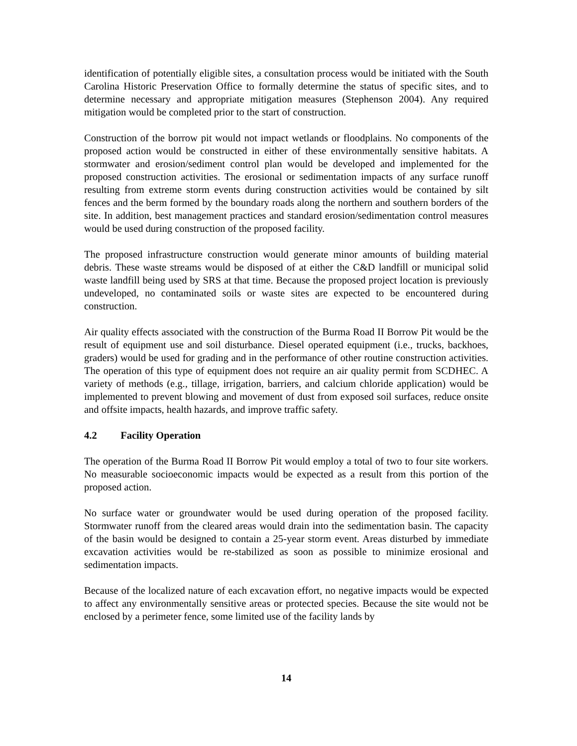identification of potentially eligible sites, a consultation process would be initiated with the South Carolina Historic Preservation Office to formally determine the status of specific sites, and to determine necessary and appropriate mitigation measures (Stephenson 2004). Any required mitigation would be completed prior to the start of construction.
Construction of the borrow pit would not impact wetlands or floodplains. No components of the proposed action would be constructed in either of these environmentally sensitive habitats. A stormwater and erosion/sediment control plan would be developed and implemented for the proposed construction activities. The erosional or sedimentation impacts of any surface runoff resulting from extreme storm events during construction activities would be contained by silt fences and the berm formed by the boundary roads along the northern and southern borders of the site. In addition, best management practices and standard erosion/sedimentation control measures would be used during construction of the proposed facility.
The proposed infrastructure construction would generate minor amounts of building material debris. These waste streams would be disposed of at either the C&D landfill or municipal solid waste landfill being used by SRS at that time. Because the proposed project location is previously undeveloped, no contaminated soils or waste sites are expected to be encountered during construction.
Air quality effects associated with the construction of the Burma Road II Borrow Pit would be the result of equipment use and soil disturbance. Diesel operated equipment (i.e., trucks, backhoes, graders) would be used for grading and in the performance of other routine construction activities. The operation of this type of equipment does not require an air quality permit from SCDHEC. A variety of methods (e.g., tillage, irrigation, barriers, and calcium chloride application) would be implemented to prevent blowing and movement of dust from exposed soil surfaces, reduce onsite and offsite impacts, health hazards, and improve traffic safety.
4.2 Facility Operation
The operation of the Burma Road II Borrow Pit would employ a total of two to four site workers. No measurable socioeconomic impacts would be expected as a result from this portion of the proposed action.
No surface water or groundwater would be used during operation of the proposed facility. Stormwater runoff from the cleared areas would drain into the sedimentation basin. The capacity of the basin would be designed to contain a 25-year storm event. Areas disturbed by immediate excavation activities would be re-stabilized as soon as possible to minimize erosional and sedimentation impacts.
Because of the localized nature of each excavation effort, no negative impacts would be expected to affect any environmentally sensitive areas or protected species. Because the site would not be enclosed by a perimeter fence, some limited use of the facility lands by
14